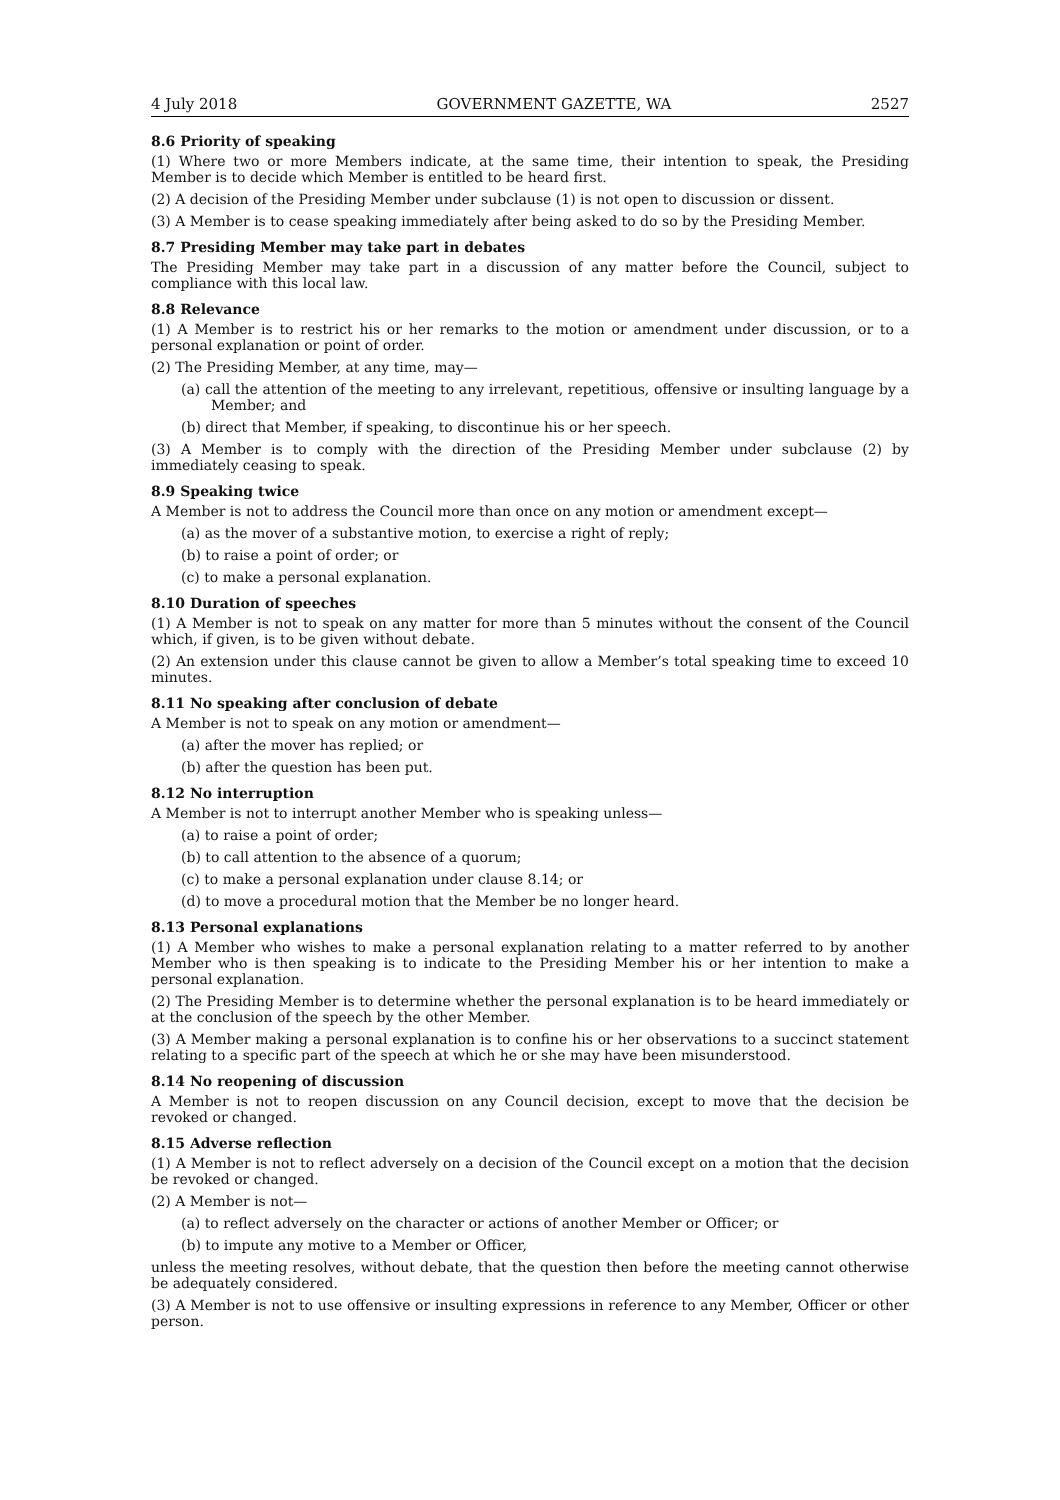4 July 2018 GOVERNMENT GAZETTE, WA 2527
8.6 Priority of speaking
(1) Where two or more Members indicate, at the same time, their intention to speak, the Presiding Member is to decide which Member is entitled to be heard first.
(2) A decision of the Presiding Member under subclause (1) is not open to discussion or dissent.
(3) A Member is to cease speaking immediately after being asked to do so by the Presiding Member.
8.7 Presiding Member may take part in debates
The Presiding Member may take part in a discussion of any matter before the Council, subject to compliance with this local law.
8.8 Relevance
(1) A Member is to restrict his or her remarks to the motion or amendment under discussion, or to a personal explanation or point of order.
(2) The Presiding Member, at any time, may—
(a) call the attention of the meeting to any irrelevant, repetitious, offensive or insulting language by a Member; and
(b) direct that Member, if speaking, to discontinue his or her speech.
(3) A Member is to comply with the direction of the Presiding Member under subclause (2) by immediately ceasing to speak.
8.9 Speaking twice
A Member is not to address the Council more than once on any motion or amendment except—
(a) as the mover of a substantive motion, to exercise a right of reply;
(b) to raise a point of order; or
(c) to make a personal explanation.
8.10 Duration of speeches
(1) A Member is not to speak on any matter for more than 5 minutes without the consent of the Council which, if given, is to be given without debate.
(2) An extension under this clause cannot be given to allow a Member’s total speaking time to exceed 10 minutes.
8.11 No speaking after conclusion of debate
A Member is not to speak on any motion or amendment—
(a) after the mover has replied; or
(b) after the question has been put.
8.12 No interruption
A Member is not to interrupt another Member who is speaking unless—
(a) to raise a point of order;
(b) to call attention to the absence of a quorum;
(c) to make a personal explanation under clause 8.14; or
(d) to move a procedural motion that the Member be no longer heard.
8.13 Personal explanations
(1) A Member who wishes to make a personal explanation relating to a matter referred to by another Member who is then speaking is to indicate to the Presiding Member his or her intention to make a personal explanation.
(2) The Presiding Member is to determine whether the personal explanation is to be heard immediately or at the conclusion of the speech by the other Member.
(3) A Member making a personal explanation is to confine his or her observations to a succinct statement relating to a specific part of the speech at which he or she may have been misunderstood.
8.14 No reopening of discussion
A Member is not to reopen discussion on any Council decision, except to move that the decision be revoked or changed.
8.15 Adverse reflection
(1) A Member is not to reflect adversely on a decision of the Council except on a motion that the decision be revoked or changed.
(2) A Member is not—
(a) to reflect adversely on the character or actions of another Member or Officer; or
(b) to impute any motive to a Member or Officer,
unless the meeting resolves, without debate, that the question then before the meeting cannot otherwise be adequately considered.
(3) A Member is not to use offensive or insulting expressions in reference to any Member, Officer or other person.